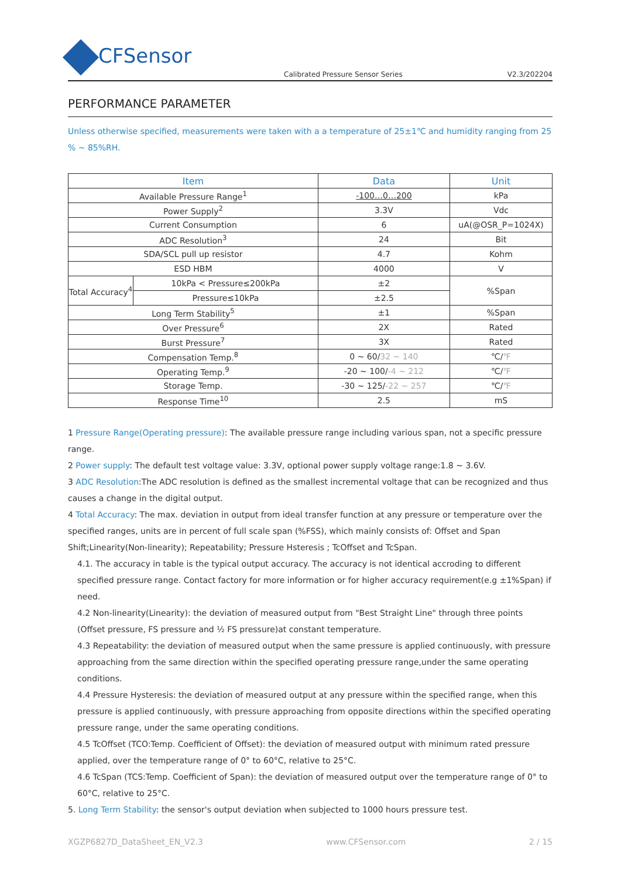CFSensor
Calibrated Pressure Sensor Series V2.3/202204
PERFORMANCE PARAMETER
Unless otherwise specified, measurements were taken with a a temperature of 25±1℃ and humidity ranging from 25 % ~ 85%RH.
| Item | | Data | Unit |
| --- | --- | --- | --- |
| Available Pressure Range<sup>1</sup> | | -100…0…200 | kPa |
| Power Supply<sup>2</sup> | | 3.3V | Vdc |
| Current Consumption | | 6 | uA(@OSR_P=1024X) |
| ADC Resolution<sup>3</sup> | | 24 | Bit |
| SDA/SCL pull up resistor | | 4.7 | Kohm |
| ESD HBM | | 4000 | V |
| Total Accuracy<sup>4</sup> | 10kPa < Pressure≤200kPa | ±2 | %Span |
| | Pressure≤10kPa | ±2.5 | |
| Long Term Stability<sup>5</sup> | | ±1 | %Span |
| Over Pressure<sup>6</sup> | | 2X | Rated |
| Burst Pressure<sup>7</sup> | | 3X | Rated |
| Compensation Temp.<sup>8</sup> | | 0 ~ 60/ 32 ~ 140 | ℃/ ℉ |
| Operating Temp.<sup>9</sup> | | -20 ~ 100/ -4 ~ 212 | ℃/ ℉ |
| Storage Temp. | | -30 ~ 125/ -22 ~ 257 | ℃/ ℉ |
| Response Time<sup>10</sup> | | 2.5 | mS |
1 Pressure Range(Operating pressure): The available pressure range including various span, not a specific pressure range.
2 Power supply: The default test voltage value: 3.3V, optional power supply voltage range:1.8 ~ 3.6V.
3 ADC Resolution:The ADC resolution is defined as the smallest incremental voltage that can be recognized and thus causes a change in the digital output.
4 Total Accuracy: The max. deviation in output from ideal transfer function at any pressure or temperature over the specified ranges, units are in percent of full scale span (%FSS), which mainly consists of: Offset and Span Shift;Linearity(Non-linearity); Repeatability; Pressure Hsteresis ; TcOffset and TcSpan.
4.1. The accuracy in table is the typical output accuracy. The accuracy is not identical accroding to different specified pressure range. Contact factory for more information or for higher accuracy requirement(e.g ±1%Span) if need.
4.2 Non-linearity(Linearity): the deviation of measured output from "Best Straight Line" through three points (Offset pressure, FS pressure and ½ FS pressure)at constant temperature.
4.3 Repeatability: the deviation of measured output when the same pressure is applied continuously, with pressure approaching from the same direction within the specified operating pressure range,under the same operating conditions.
4.4 Pressure Hysteresis: the deviation of measured output at any pressure within the specified range, when this pressure is applied continuously, with pressure approaching from opposite directions within the specified operating pressure range, under the same operating conditions.
4.5 TcOffset (TCO:Temp. Coefficient of Offset): the deviation of measured output with minimum rated pressure applied, over the temperature range of 0° to 60°C, relative to 25°C.
4.6 TcSpan (TCS:Temp. Coefficient of Span): the deviation of measured output over the temperature range of 0° to 60°C, relative to 25°C.
5. Long Term Stability: the sensor's output deviation when subjected to 1000 hours pressure test.
XGZP6827D_DataSheet_EN_V2.3 www.CFSensor.com 2 / 15